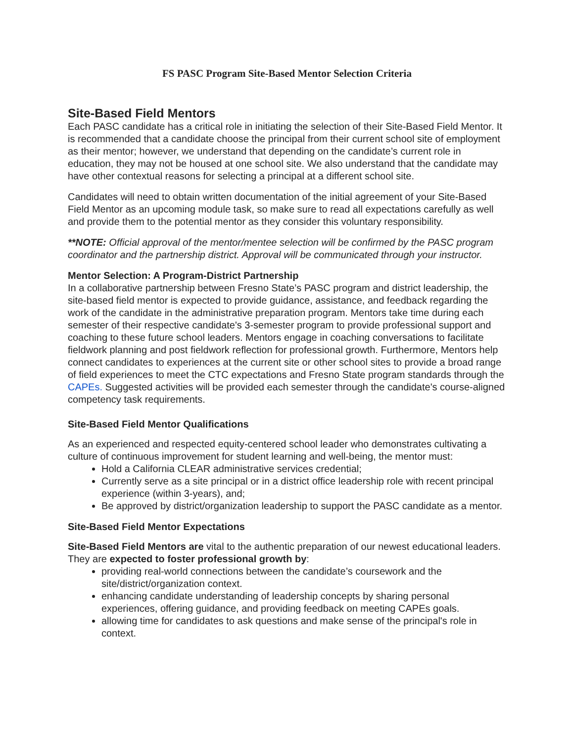FS PASC Program Site-Based Mentor Selection Criteria
Site-Based Field Mentors
Each PASC candidate has a critical role in initiating the selection of their Site-Based Field Mentor. It is recommended that a candidate choose the principal from their current school site of employment as their mentor; however, we understand that depending on the candidate’s current role in education, they may not be housed at one school site. We also understand that the candidate may have other contextual reasons for selecting a principal at a different school site.
Candidates will need to obtain written documentation of the initial agreement of your Site-Based Field Mentor as an upcoming module task, so make sure to read all expectations carefully as well and provide them to the potential mentor as they consider this voluntary responsibility.
**NOTE: Official approval of the mentor/mentee selection will be confirmed by the PASC program coordinator and the partnership district. Approval will be communicated through your instructor.
Mentor Selection: A Program-District Partnership
In a collaborative partnership between Fresno State’s PASC program and district leadership, the site-based field mentor is expected to provide guidance, assistance, and feedback regarding the work of the candidate in the administrative preparation program. Mentors take time during each semester of their respective candidate's 3-semester program to provide professional support and coaching to these future school leaders. Mentors engage in coaching conversations to facilitate fieldwork planning and post fieldwork reflection for professional growth. Furthermore, Mentors help connect candidates to experiences at the current site or other school sites to provide a broad range of field experiences to meet the CTC expectations and Fresno State program standards through the CAPEs. Suggested activities will be provided each semester through the candidate's course-aligned competency task requirements.
Site-Based Field Mentor Qualifications
As an experienced and respected equity-centered school leader who demonstrates cultivating a culture of continuous improvement for student learning and well-being, the mentor must:
Hold a California CLEAR administrative services credential;
Currently serve as a site principal or in a district office leadership role with recent principal experience (within 3-years), and;
Be approved by district/organization leadership to support the PASC candidate as a mentor.
Site-Based Field Mentor Expectations
Site-Based Field Mentors are vital to the authentic preparation of our newest educational leaders. They are expected to foster professional growth by:
providing real-world connections between the candidate’s coursework and the site/district/organization context.
enhancing candidate understanding of leadership concepts by sharing personal experiences, offering guidance, and providing feedback on meeting CAPEs goals.
allowing time for candidates to ask questions and make sense of the principal's role in context.